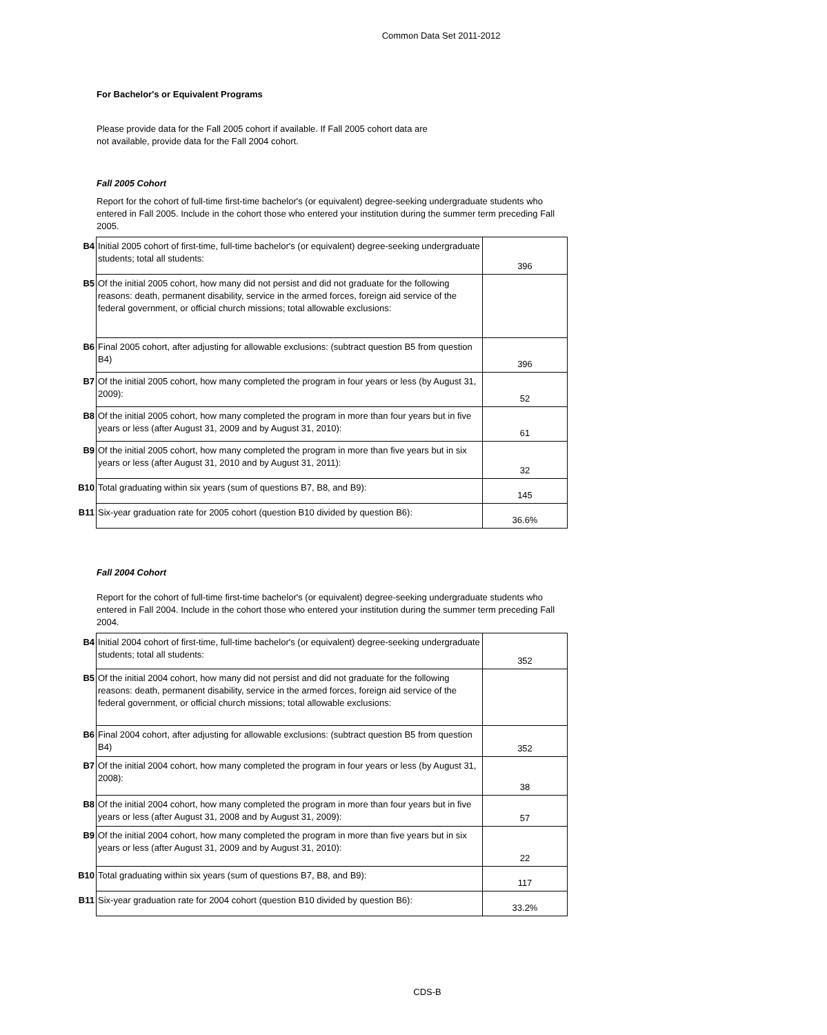Common Data Set 2011-2012
For Bachelor's or Equivalent Programs
Please provide data for the Fall 2005 cohort if available. If Fall 2005 cohort data are
not available, provide data for the Fall 2004 cohort.
Fall 2005 Cohort
Report for the cohort of full-time first-time bachelor's (or equivalent) degree-seeking undergraduate students who entered in Fall 2005. Include in the cohort those who entered your institution during the summer term preceding Fall 2005.
| B4 | Initial 2005 cohort of first-time, full-time bachelor's (or equivalent) degree-seeking undergraduate students; total all students: | 396 |
| B5 | Of the initial 2005 cohort, how many did not persist and did not graduate for the following reasons: death, permanent disability, service in the armed forces, foreign aid service of the federal government, or official church missions; total allowable exclusions: | |
| B6 | Final 2005 cohort, after adjusting for allowable exclusions: (subtract question B5 from question B4) | 396 |
| B7 | Of the initial 2005 cohort, how many completed the program in four years or less (by August 31, 2009): | 52 |
| B8 | Of the initial 2005 cohort, how many completed the program in more than four years but in five years or less (after August 31, 2009 and by August 31, 2010): | 61 |
| B9 | Of the initial 2005 cohort, how many completed the program in more than five years but in six years or less (after August 31, 2010 and by August 31, 2011): | 32 |
| B10 | Total graduating within six years (sum of questions B7, B8, and B9): | 145 |
| B11 | Six-year graduation rate for 2005 cohort (question B10 divided by question B6): | 36.6% |
Fall 2004 Cohort
Report for the cohort of full-time first-time bachelor's (or equivalent) degree-seeking undergraduate students who entered in Fall 2004. Include in the cohort those who entered your institution during the summer term preceding Fall 2004.
| B4 | Initial 2004 cohort of first-time, full-time bachelor's (or equivalent) degree-seeking undergraduate students; total all students: | 352 |
| B5 | Of the initial 2004 cohort, how many did not persist and did not graduate for the following reasons: death, permanent disability, service in the armed forces, foreign aid service of the federal government, or official church missions; total allowable exclusions: | |
| B6 | Final 2004 cohort, after adjusting for allowable exclusions: (subtract question B5 from question B4) | 352 |
| B7 | Of the initial 2004 cohort, how many completed the program in four years or less (by August 31, 2008): | 38 |
| B8 | Of the initial 2004 cohort, how many completed the program in more than four years but in five years or less (after August 31, 2008 and by August 31, 2009): | 57 |
| B9 | Of the initial 2004 cohort, how many completed the program in more than five years but in six years or less (after August 31, 2009 and by August 31, 2010): | 22 |
| B10 | Total graduating within six years (sum of questions B7, B8, and B9): | 117 |
| B11 | Six-year graduation rate for 2004 cohort (question B10 divided by question B6): | 33.2% |
CDS-B